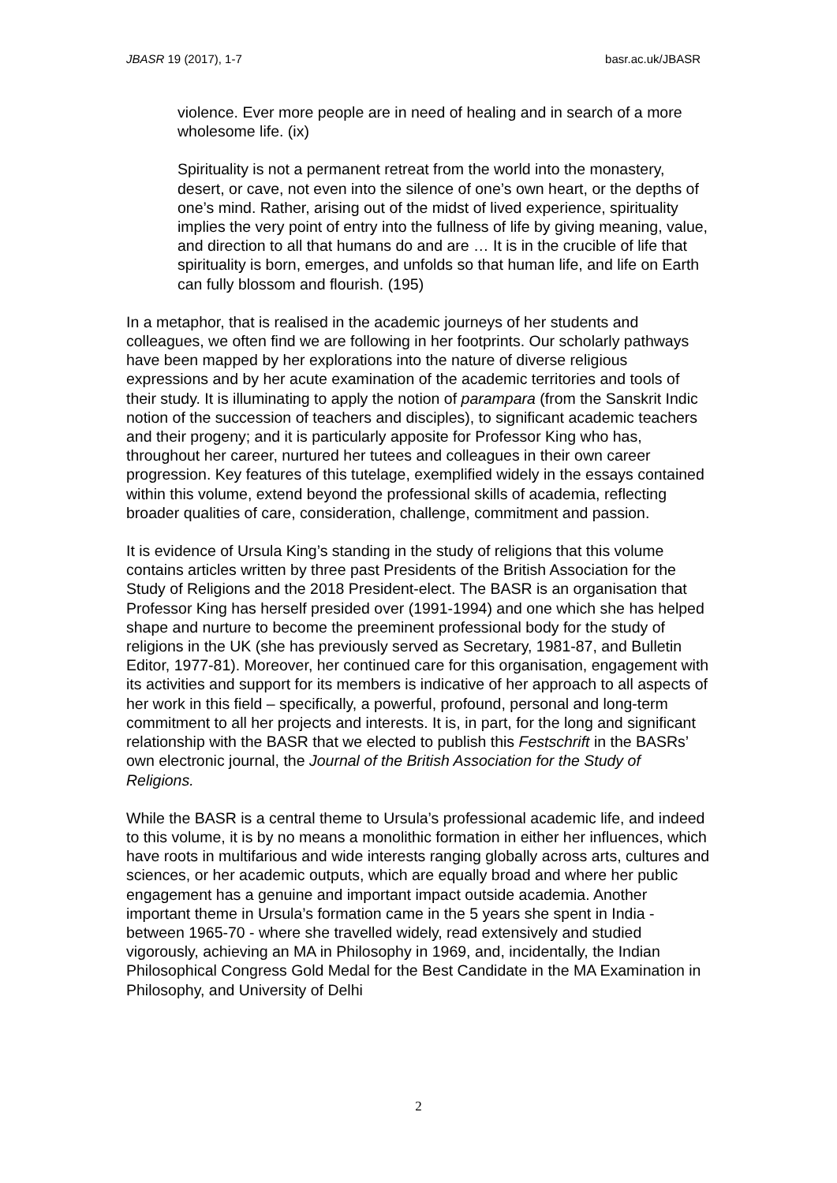JBASR 19 (2017), 1-7 basr.ac.uk/JBASR
violence. Ever more people are in need of healing and in search of a more wholesome life. (ix)
Spirituality is not a permanent retreat from the world into the monastery, desert, or cave, not even into the silence of one’s own heart, or the depths of one’s mind. Rather, arising out of the midst of lived experience, spirituality implies the very point of entry into the fullness of life by giving meaning, value, and direction to all that humans do and are … It is in the crucible of life that spirituality is born, emerges, and unfolds so that human life, and life on Earth can fully blossom and flourish. (195)
In a metaphor, that is realised in the academic journeys of her students and colleagues, we often find we are following in her footprints. Our scholarly pathways have been mapped by her explorations into the nature of diverse religious expressions and by her acute examination of the academic territories and tools of their study. It is illuminating to apply the notion of parampara (from the Sanskrit Indic notion of the succession of teachers and disciples), to significant academic teachers and their progeny; and it is particularly apposite for Professor King who has, throughout her career, nurtured her tutees and colleagues in their own career progression. Key features of this tutelage, exemplified widely in the essays contained within this volume, extend beyond the professional skills of academia, reflecting broader qualities of care, consideration, challenge, commitment and passion.
It is evidence of Ursula King’s standing in the study of religions that this volume contains articles written by three past Presidents of the British Association for the Study of Religions and the 2018 President-elect. The BASR is an organisation that Professor King has herself presided over (1991-1994) and one which she has helped shape and nurture to become the preeminent professional body for the study of religions in the UK (she has previously served as Secretary, 1981-87, and Bulletin Editor, 1977-81). Moreover, her continued care for this organisation, engagement with its activities and support for its members is indicative of her approach to all aspects of her work in this field – specifically, a powerful, profound, personal and long-term commitment to all her projects and interests. It is, in part, for the long and significant relationship with the BASR that we elected to publish this Festschrift in the BASRs’ own electronic journal, the Journal of the British Association for the Study of Religions.
While the BASR is a central theme to Ursula’s professional academic life, and indeed to this volume, it is by no means a monolithic formation in either her influences, which have roots in multifarious and wide interests ranging globally across arts, cultures and sciences, or her academic outputs, which are equally broad and where her public engagement has a genuine and important impact outside academia. Another important theme in Ursula’s formation came in the 5 years she spent in India - between 1965-70 - where she travelled widely, read extensively and studied vigorously, achieving an MA in Philosophy in 1969, and, incidentally, the Indian Philosophical Congress Gold Medal for the Best Candidate in the MA Examination in Philosophy, and University of Delhi
2